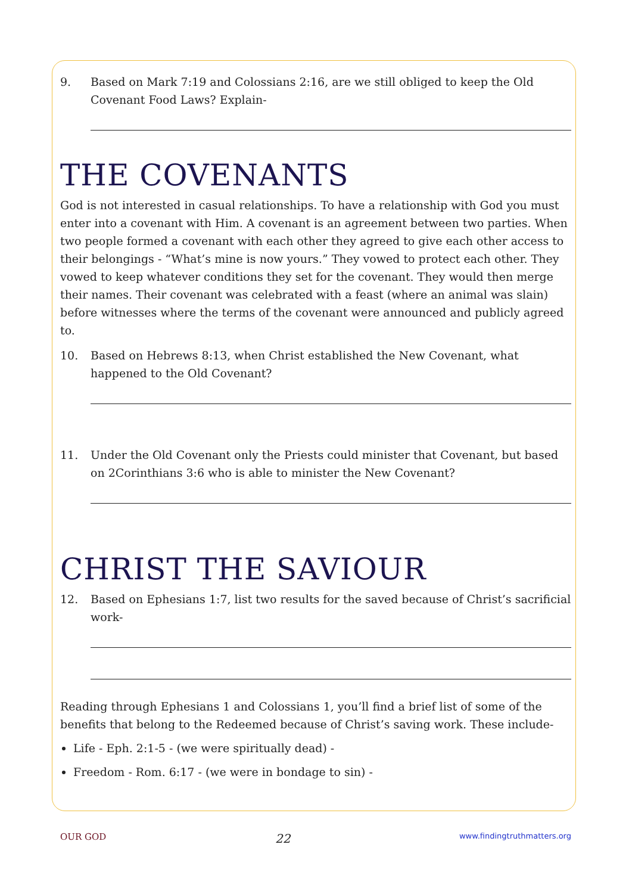9. Based on Mark 7:19 and Colossians 2:16, are we still obliged to keep the Old Covenant Food Laws? Explain-
THE COVENANTS
God is not interested in casual relationships. To have a relationship with God you must enter into a covenant with Him. A covenant is an agreement between two parties. When two people formed a covenant with each other they agreed to give each other access to their belongings - “What’s mine is now yours.” They vowed to protect each other. They vowed to keep whatever conditions they set for the covenant. They would then merge their names. Their covenant was celebrated with a feast (where an animal was slain) before witnesses where the terms of the covenant were announced and publicly agreed to.
10. Based on Hebrews 8:13, when Christ established the New Covenant, what happened to the Old Covenant?
11. Under the Old Covenant only the Priests could minister that Covenant, but based on 2Corinthians 3:6 who is able to minister the New Covenant?
CHRIST THE SAVIOUR
12. Based on Ephesians 1:7, list two results for the saved because of Christ’s sacrificial work-
Reading through Ephesians 1 and Colossians 1, you’ll find a brief list of some of the benefits that belong to the Redeemed because of Christ’s saving work. These include-
Life - Eph. 2:1-5 - (we were spiritually dead) -
Freedom - Rom. 6:17 - (we were in bondage to sin) -
OUR GOD 22 www.findingtruthmatters.org